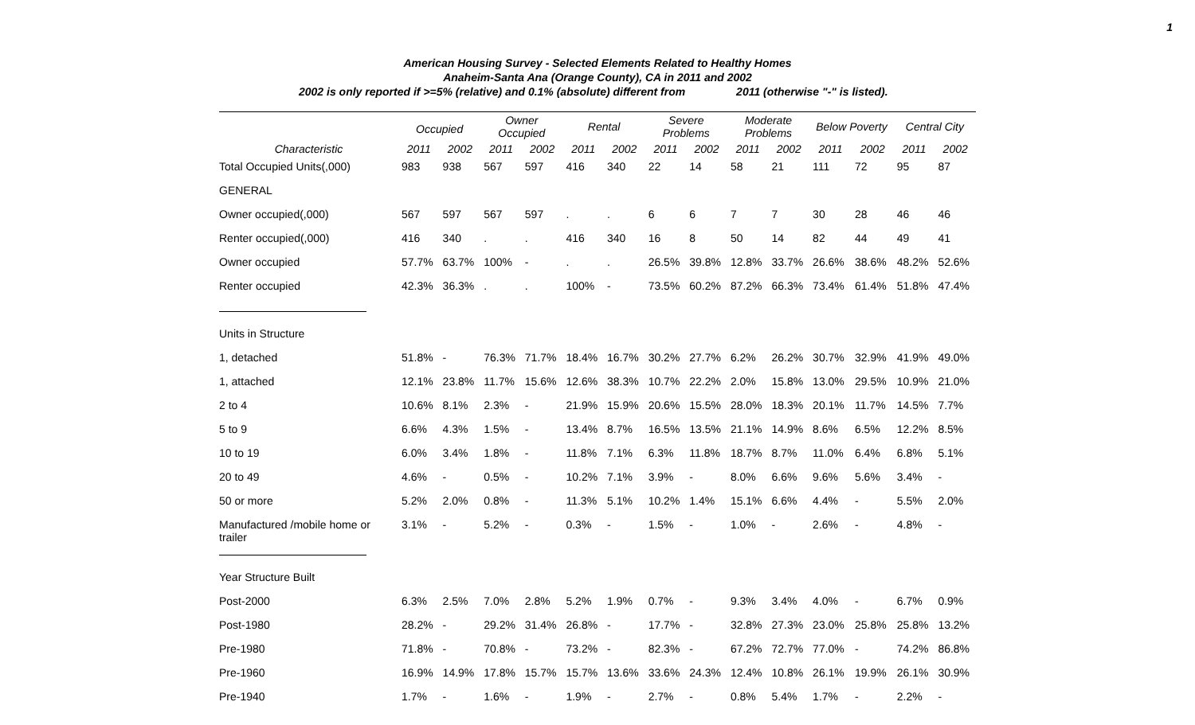1
American Housing Survey - Selected Elements Related to Healthy Homes
Anaheim-Santa Ana (Orange County), CA in 2011 and 2002
2002 is only reported if >=5% (relative) and 0.1% (absolute) different from 2011 (otherwise "-" is listed).
| | Occupied | | Owner Occupied | | Rental | | Severe Problems | | Moderate Problems | | Below Poverty | | Central City | |
| --- | --- | --- | --- | --- | --- | --- | --- | --- | --- | --- | --- | --- | --- | --- |
| Characteristic | 2011 | 2002 | 2011 | 2002 | 2011 | 2002 | 2011 | 2002 | 2011 | 2002 | 2011 | 2002 | 2011 | 2002 |
| Total Occupied Units(,000) | 983 | 938 | 567 | 597 | 416 | 340 | 22 | 14 | 58 | 21 | 111 | 72 | 95 | 87 |
| GENERAL | | | | | | | | | | | | | | |
| Owner occupied(,000) | 567 | 597 | 567 | 597 | . | . | 6 | 6 | 7 | 7 | 30 | 28 | 46 | 46 |
| Renter occupied(,000) | 416 | 340 | . | . | 416 | 340 | 16 | 8 | 50 | 14 | 82 | 44 | 49 | 41 |
| Owner occupied | 57.7% | 63.7% | 100% | - | . | . | 26.5% | 39.8% | 12.8% | 33.7% | 26.6% | 38.6% | 48.2% | 52.6% |
| Renter occupied | 42.3% | 36.3% | . | . | 100% | - | 73.5% | 60.2% | 87.2% | 66.3% | 73.4% | 61.4% | 51.8% | 47.4% |
| Units in Structure | | | | | | | | | | | | | | |
| 1, detached | 51.8% | - | 76.3% | 71.7% | 18.4% | 16.7% | 30.2% | 27.7% | 6.2% | 26.2% | 30.7% | 32.9% | 41.9% | 49.0% |
| 1, attached | 12.1% | 23.8% | 11.7% | 15.6% | 12.6% | 38.3% | 10.7% | 22.2% | 2.0% | 15.8% | 13.0% | 29.5% | 10.9% | 21.0% |
| 2 to 4 | 10.6% | 8.1% | 2.3% | - | 21.9% | 15.9% | 20.6% | 15.5% | 28.0% | 18.3% | 20.1% | 11.7% | 14.5% | 7.7% |
| 5 to 9 | 6.6% | 4.3% | 1.5% | - | 13.4% | 8.7% | 16.5% | 13.5% | 21.1% | 14.9% | 8.6% | 6.5% | 12.2% | 8.5% |
| 10 to 19 | 6.0% | 3.4% | 1.8% | - | 11.8% | 7.1% | 6.3% | 11.8% | 18.7% | 8.7% | 11.0% | 6.4% | 6.8% | 5.1% |
| 20 to 49 | 4.6% | - | 0.5% | - | 10.2% | 7.1% | 3.9% | - | 8.0% | 6.6% | 9.6% | 5.6% | 3.4% | - |
| 50 or more | 5.2% | 2.0% | 0.8% | - | 11.3% | 5.1% | 10.2% | 1.4% | 15.1% | 6.6% | 4.4% | - | 5.5% | 2.0% |
| Manufactured /mobile home or trailer | 3.1% | - | 5.2% | - | 0.3% | - | 1.5% | - | 1.0% | - | 2.6% | - | 4.8% | - |
| Year Structure Built | | | | | | | | | | | | | | |
| Post-2000 | 6.3% | 2.5% | 7.0% | 2.8% | 5.2% | 1.9% | 0.7% | - | 9.3% | 3.4% | 4.0% | - | 6.7% | 0.9% |
| Post-1980 | 28.2% | - | 29.2% | 31.4% | 26.8% | - | 17.7% | - | 32.8% | 27.3% | 23.0% | 25.8% | 25.8% | 13.2% |
| Pre-1980 | 71.8% | - | 70.8% | - | 73.2% | - | 82.3% | - | 67.2% | 72.7% | 77.0% | - | 74.2% | 86.8% |
| Pre-1960 | 16.9% | 14.9% | 17.8% | 15.7% | 15.7% | 13.6% | 33.6% | 24.3% | 12.4% | 10.8% | 26.1% | 19.9% | 26.1% | 30.9% |
| Pre-1940 | 1.7% | - | 1.6% | - | 1.9% | - | 2.7% | - | 0.8% | 5.4% | 1.7% | - | 2.2% | - |